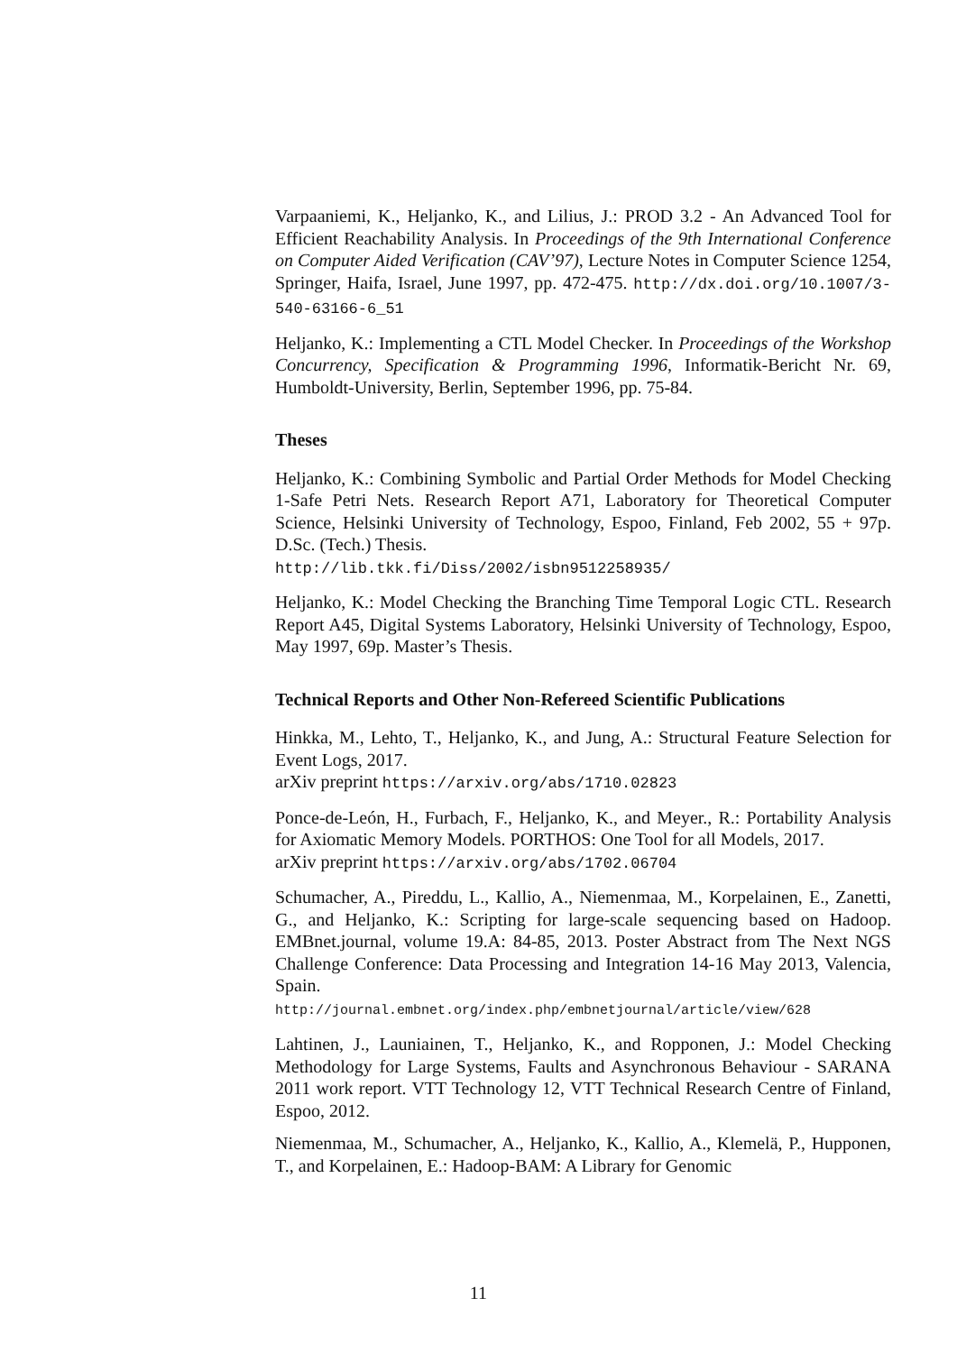Varpaaniemi, K., Heljanko, K., and Lilius, J.: PROD 3.2 - An Advanced Tool for Efficient Reachability Analysis. In Proceedings of the 9th International Conference on Computer Aided Verification (CAV’97), Lecture Notes in Computer Science 1254, Springer, Haifa, Israel, June 1997, pp. 472-475. http://dx.doi.org/10.1007/3-540-63166-6_51
Heljanko, K.: Implementing a CTL Model Checker. In Proceedings of the Workshop Concurrency, Specification & Programming 1996, Informatik-Bericht Nr. 69, Humboldt-University, Berlin, September 1996, pp. 75-84.
Theses
Heljanko, K.: Combining Symbolic and Partial Order Methods for Model Checking 1-Safe Petri Nets. Research Report A71, Laboratory for Theoretical Computer Science, Helsinki University of Technology, Espoo, Finland, Feb 2002, 55 + 97p. D.Sc. (Tech.) Thesis.
http://lib.tkk.fi/Diss/2002/isbn9512258935/
Heljanko, K.: Model Checking the Branching Time Temporal Logic CTL. Research Report A45, Digital Systems Laboratory, Helsinki University of Technology, Espoo, May 1997, 69p. Master’s Thesis.
Technical Reports and Other Non-Refereed Scientific Publications
Hinkka, M., Lehto, T., Heljanko, K., and Jung, A.: Structural Feature Selection for Event Logs, 2017.
arXiv preprint https://arxiv.org/abs/1710.02823
Ponce-de-León, H., Furbach, F., Heljanko, K., and Meyer., R.: Portability Analysis for Axiomatic Memory Models. PORTHOS: One Tool for all Models, 2017.
arXiv preprint https://arxiv.org/abs/1702.06704
Schumacher, A., Pireddu, L., Kallio, A., Niemenmaa, M., Korpelainen, E., Zanetti, G., and Heljanko, K.: Scripting for large-scale sequencing based on Hadoop. EMBnet.journal, volume 19.A: 84-85, 2013. Poster Abstract from The Next NGS Challenge Conference: Data Processing and Integration 14-16 May 2013, Valencia, Spain.
http://journal.embnet.org/index.php/embnetjournal/article/view/628
Lahtinen, J., Launiainen, T., Heljanko, K., and Ropponen, J.: Model Checking Methodology for Large Systems, Faults and Asynchronous Behaviour - SARANA 2011 work report. VTT Technology 12, VTT Technical Research Centre of Finland, Espoo, 2012.
Niemenmaa, M., Schumacher, A., Heljanko, K., Kallio, A., Klemelä, P., Hupponen, T., and Korpelainen, E.: Hadoop-BAM: A Library for Genomic
11